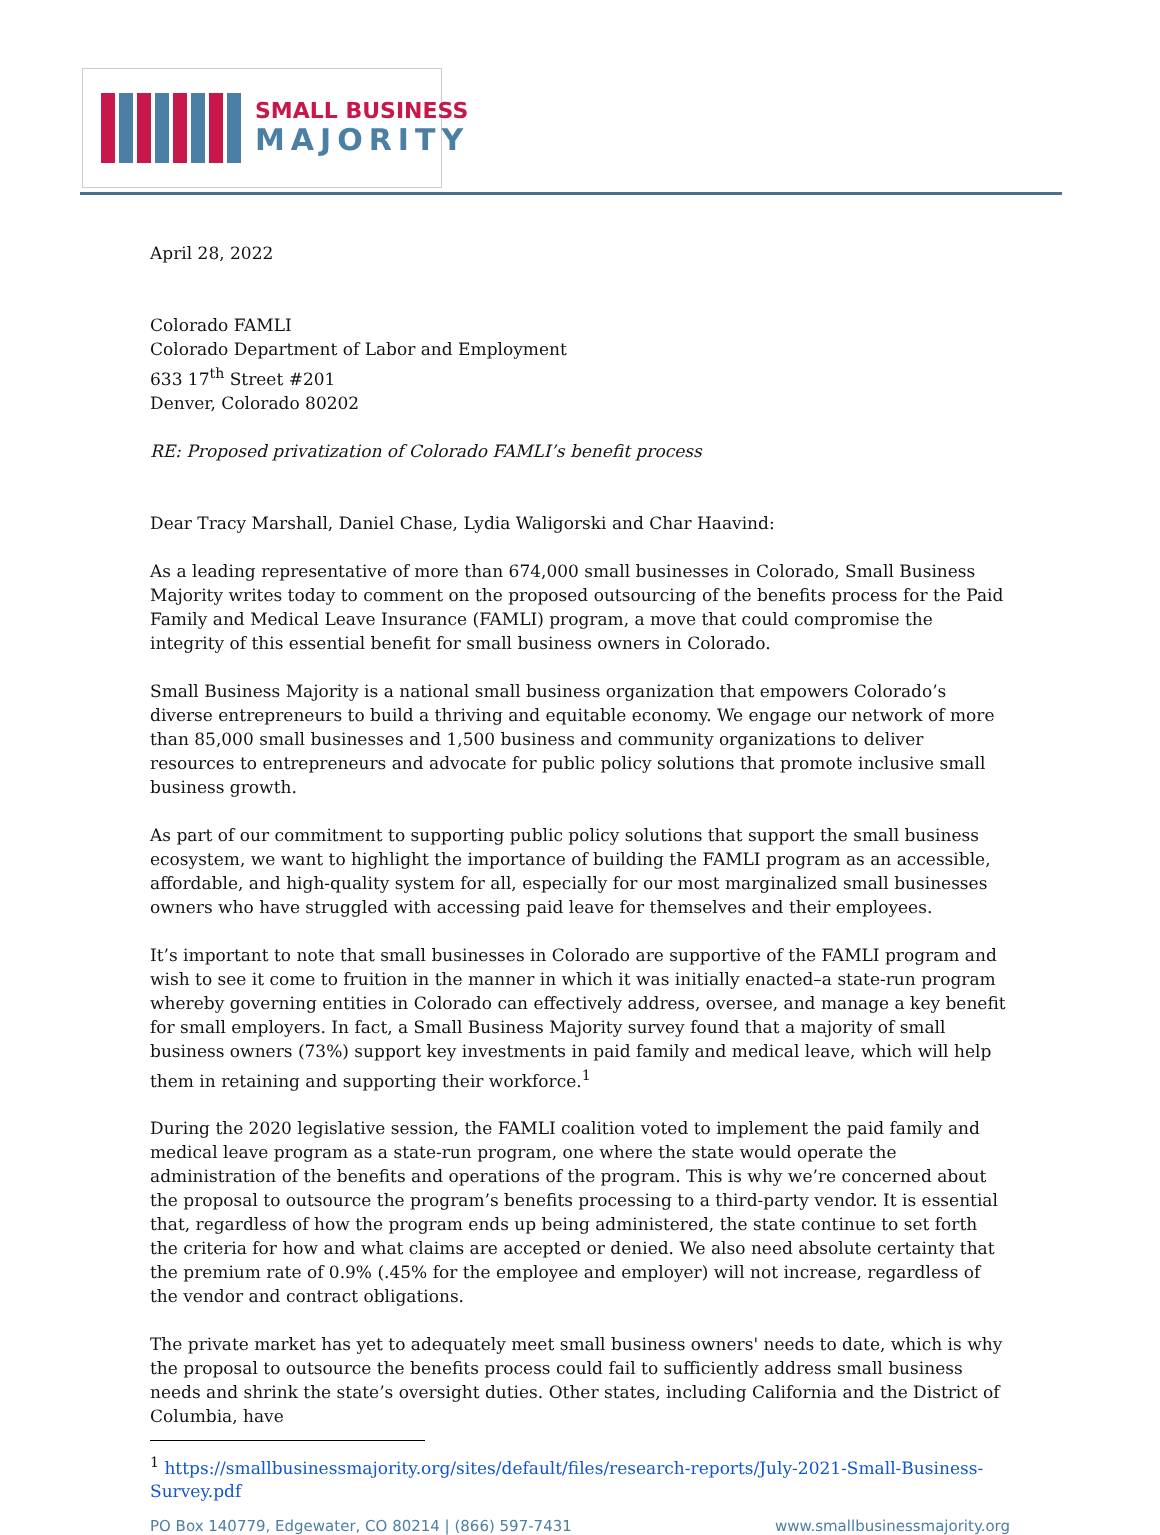SMALL BUSINESS
MAJORITY
April 28, 2022
Colorado FAMLI
Colorado Department of Labor and Employment
633 17<sup>th</sup> Street #201
Denver, Colorado 80202
RE: Proposed privatization of Colorado FAMLI’s benefit process
Dear Tracy Marshall, Daniel Chase, Lydia Waligorski and Char Haavind:
As a leading representative of more than 674,000 small businesses in Colorado, Small Business Majority writes today to comment on the proposed outsourcing of the benefits process for the Paid Family and Medical Leave Insurance (FAMLI) program, a move that could compromise the integrity of this essential benefit for small business owners in Colorado.
Small Business Majority is a national small business organization that empowers Colorado’s diverse entrepreneurs to build a thriving and equitable economy. We engage our network of more than 85,000 small businesses and 1,500 business and community organizations to deliver resources to entrepreneurs and advocate for public policy solutions that promote inclusive small business growth.
As part of our commitment to supporting public policy solutions that support the small business ecosystem, we want to highlight the importance of building the FAMLI program as an accessible, affordable, and high-quality system for all, especially for our most marginalized small businesses owners who have struggled with accessing paid leave for themselves and their employees.
It’s important to note that small businesses in Colorado are supportive of the FAMLI program and wish to see it come to fruition in the manner in which it was initially enacted–a state-run program whereby governing entities in Colorado can effectively address, oversee, and manage a key benefit for small employers. In fact, a Small Business Majority survey found that a majority of small business owners (73%) support key investments in paid family and medical leave, which will help them in retaining and supporting their workforce.<sup>1</sup>
During the 2020 legislative session, the FAMLI coalition voted to implement the paid family and medical leave program as a state-run program, one where the state would operate the administration of the benefits and operations of the program. This is why we’re concerned about the proposal to outsource the program’s benefits processing to a third-party vendor. It is essential that, regardless of how the program ends up being administered, the state continue to set forth the criteria for how and what claims are accepted or denied. We also need absolute certainty that the premium rate of 0.9% (.45% for the employee and employer) will not increase, regardless of the vendor and contract obligations.
The private market has yet to adequately meet small business owners' needs to date, which is why the proposal to outsource the benefits process could fail to sufficiently address small business needs and shrink the state’s oversight duties. Other states, including California and the District of Columbia, have
<sup>1</sup> https://smallbusinessmajority.org/sites/default/files/research-reports/July-2021-Small-Business-Survey.pdf
PO Box 140779, Edgewater, CO 80214 | (866) 597-7431 www.smallbusinessmajority.org